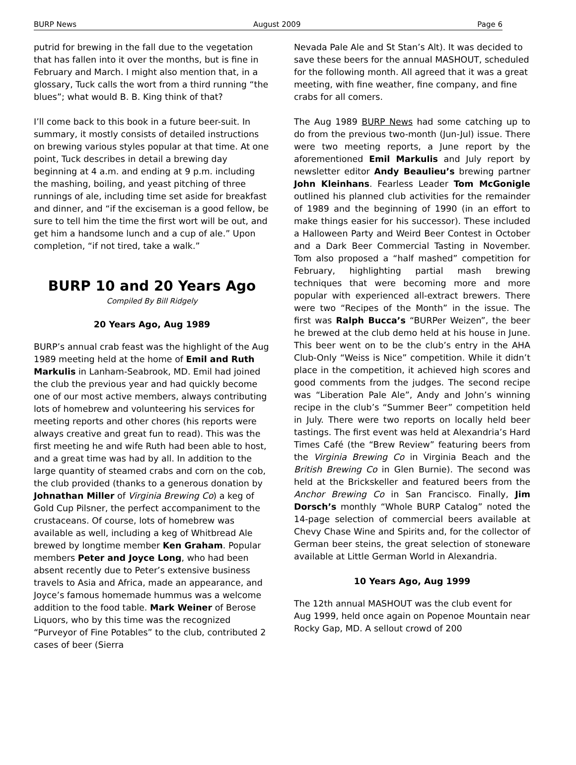BURP News August 2009 Page 6
putrid for brewing in the fall due to the vegetation that has fallen into it over the months, but is fine in February and March. I might also mention that, in a glossary, Tuck calls the wort from a third running “the blues”; what would B. B. King think of that?
I’ll come back to this book in a future beer-suit. In summary, it mostly consists of detailed instructions on brewing various styles popular at that time. At one point, Tuck describes in detail a brewing day beginning at 4 a.m. and ending at 9 p.m. including the mashing, boiling, and yeast pitching of three runnings of ale, including time set aside for breakfast and dinner, and “if the exciseman is a good fellow, be sure to tell him the time the first wort will be out, and get him a handsome lunch and a cup of ale.” Upon completion, “if not tired, take a walk.”
BURP 10 and 20 Years Ago
Compiled By Bill Ridgely
20 Years Ago, Aug 1989
BURP’s annual crab feast was the highlight of the Aug 1989 meeting held at the home of Emil and Ruth Markulis in Lanham-Seabrook, MD. Emil had joined the club the previous year and had quickly become one of our most active members, always contributing lots of homebrew and volunteering his services for meeting reports and other chores (his reports were always creative and great fun to read). This was the first meeting he and wife Ruth had been able to host, and a great time was had by all. In addition to the large quantity of steamed crabs and corn on the cob, the club provided (thanks to a generous donation by Johnathan Miller of Virginia Brewing Co) a keg of Gold Cup Pilsner, the perfect accompaniment to the crustaceans. Of course, lots of homebrew was available as well, including a keg of Whitbread Ale brewed by longtime member Ken Graham. Popular members Peter and Joyce Long, who had been absent recently due to Peter’s extensive business travels to Asia and Africa, made an appearance, and Joyce’s famous homemade hummus was a welcome addition to the food table. Mark Weiner of Berose Liquors, who by this time was the recognized “Purveyor of Fine Potables” to the club, contributed 2 cases of beer (Sierra
Nevada Pale Ale and St Stan’s Alt). It was decided to save these beers for the annual MASHOUT, scheduled for the following month. All agreed that it was a great meeting, with fine weather, fine company, and fine crabs for all comers.
The Aug 1989 BURP News had some catching up to do from the previous two-month (Jun-Jul) issue. There were two meeting reports, a June report by the aforementioned Emil Markulis and July report by newsletter editor Andy Beaulieu’s brewing partner John Kleinhans. Fearless Leader Tom McGonigle outlined his planned club activities for the remainder of 1989 and the beginning of 1990 (in an effort to make things easier for his successor). These included a Halloween Party and Weird Beer Contest in October and a Dark Beer Commercial Tasting in November. Tom also proposed a “half mashed” competition for February, highlighting partial mash brewing techniques that were becoming more and more popular with experienced all-extract brewers. There were two “Recipes of the Month” in the issue. The first was Ralph Bucca’s “BURPer Weizen”, the beer he brewed at the club demo held at his house in June. This beer went on to be the club’s entry in the AHA Club-Only “Weiss is Nice” competition. While it didn’t place in the competition, it achieved high scores and good comments from the judges. The second recipe was “Liberation Pale Ale”, Andy and John’s winning recipe in the club’s “Summer Beer” competition held in July. There were two reports on locally held beer tastings. The first event was held at Alexandria’s Hard Times Café (the “Brew Review” featuring beers from the Virginia Brewing Co in Virginia Beach and the British Brewing Co in Glen Burnie). The second was held at the Brickskeller and featured beers from the Anchor Brewing Co in San Francisco. Finally, Jim Dorsch’s monthly “Whole BURP Catalog” noted the 14-page selection of commercial beers available at Chevy Chase Wine and Spirits and, for the collector of German beer steins, the great selection of stoneware available at Little German World in Alexandria.
10 Years Ago, Aug 1999
The 12th annual MASHOUT was the club event for Aug 1999, held once again on Popenoe Mountain near Rocky Gap, MD. A sellout crowd of 200